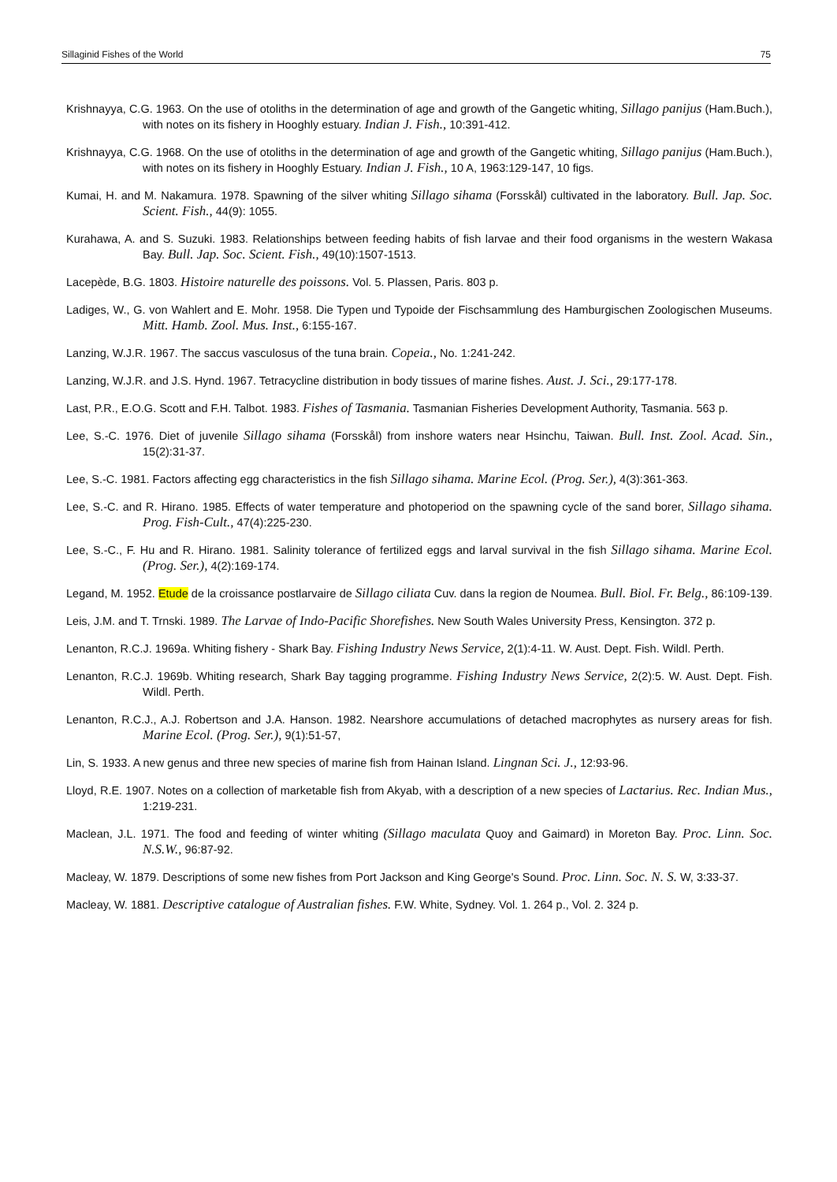Sillaginid Fishes of the World 75
Krishnayya, C.G. 1963. On the use of otoliths in the determination of age and growth of the Gangetic whiting, Sillago panijus (Ham.Buch.), with notes on its fishery in Hooghly estuary. Indian J. Fish., 10:391-412.
Krishnayya, C.G. 1968. On the use of otoliths in the determination of age and growth of the Gangetic whiting, Sillago panijus (Ham.Buch.), with notes on its fishery in Hooghly Estuary. Indian J. Fish., 10 A, 1963:129-147, 10 figs.
Kumai, H. and M. Nakamura. 1978. Spawning of the silver whiting Sillago sihama (Forsskål) cultivated in the laboratory. Bull. Jap. Soc. Scient. Fish., 44(9): 1055.
Kurahawa, A. and S. Suzuki. 1983. Relationships between feeding habits of fish larvae and their food organisms in the western Wakasa Bay. Bull. Jap. Soc. Scient. Fish., 49(10):1507-1513.
Lacepède, B.G. 1803. Histoire naturelle des poissons. Vol. 5. Plassen, Paris. 803 p.
Ladiges, W., G. von Wahlert and E. Mohr. 1958. Die Typen und Typoide der Fischsammlung des Hamburgischen Zoologischen Museums. Mitt. Hamb. Zool. Mus. Inst., 6:155-167.
Lanzing, W.J.R. 1967. The saccus vasculosus of the tuna brain. Copeia., No. 1:241-242.
Lanzing, W.J.R. and J.S. Hynd. 1967. Tetracycline distribution in body tissues of marine fishes. Aust. J. Sci., 29:177-178.
Last, P.R., E.O.G. Scott and F.H. Talbot. 1983. Fishes of Tasmania. Tasmanian Fisheries Development Authority, Tasmania. 563 p.
Lee, S.-C. 1976. Diet of juvenile Sillago sihama (Forsskål) from inshore waters near Hsinchu, Taiwan. Bull. Inst. Zool. Acad. Sin., 15(2):31-37.
Lee, S.-C. 1981. Factors affecting egg characteristics in the fish Sillago sihama. Marine Ecol. (Prog. Ser.), 4(3):361-363.
Lee, S.-C. and R. Hirano. 1985. Effects of water temperature and photoperiod on the spawning cycle of the sand borer, Sillago sihama. Prog. Fish-Cult., 47(4):225-230.
Lee, S.-C., F. Hu and R. Hirano. 1981. Salinity tolerance of fertilized eggs and larval survival in the fish Sillago sihama. Marine Ecol. (Prog. Ser.), 4(2):169-174.
Legand, M. 1952. Etude de la croissance postlarvaire de Sillago ciliata Cuv. dans la region de Noumea. Bull. Biol. Fr. Belg., 86:109-139.
Leis, J.M. and T. Trnski. 1989. The Larvae of Indo-Pacific Shorefishes. New South Wales University Press, Kensington. 372 p.
Lenanton, R.C.J. 1969a. Whiting fishery - Shark Bay. Fishing Industry News Service, 2(1):4-11. W. Aust. Dept. Fish. Wildl. Perth.
Lenanton, R.C.J. 1969b. Whiting research, Shark Bay tagging programme. Fishing Industry News Service, 2(2):5. W. Aust. Dept. Fish. Wildl. Perth.
Lenanton, R.C.J., A.J. Robertson and J.A. Hanson. 1982. Nearshore accumulations of detached macrophytes as nursery areas for fish. Marine Ecol. (Prog. Ser.), 9(1):51-57,
Lin, S. 1933. A new genus and three new species of marine fish from Hainan Island. Lingnan Sci. J., 12:93-96.
Lloyd, R.E. 1907. Notes on a collection of marketable fish from Akyab, with a description of a new species of Lactarius. Rec. Indian Mus., 1:219-231.
Maclean, J.L. 1971. The food and feeding of winter whiting (Sillago maculata Quoy and Gaimard) in Moreton Bay. Proc. Linn. Soc. N.S.W., 96:87-92.
Macleay, W. 1879. Descriptions of some new fishes from Port Jackson and King George's Sound. Proc. Linn. Soc. N. S. W, 3:33-37.
Macleay, W. 1881. Descriptive catalogue of Australian fishes. F.W. White, Sydney. Vol. 1. 264 p., Vol. 2. 324 p.